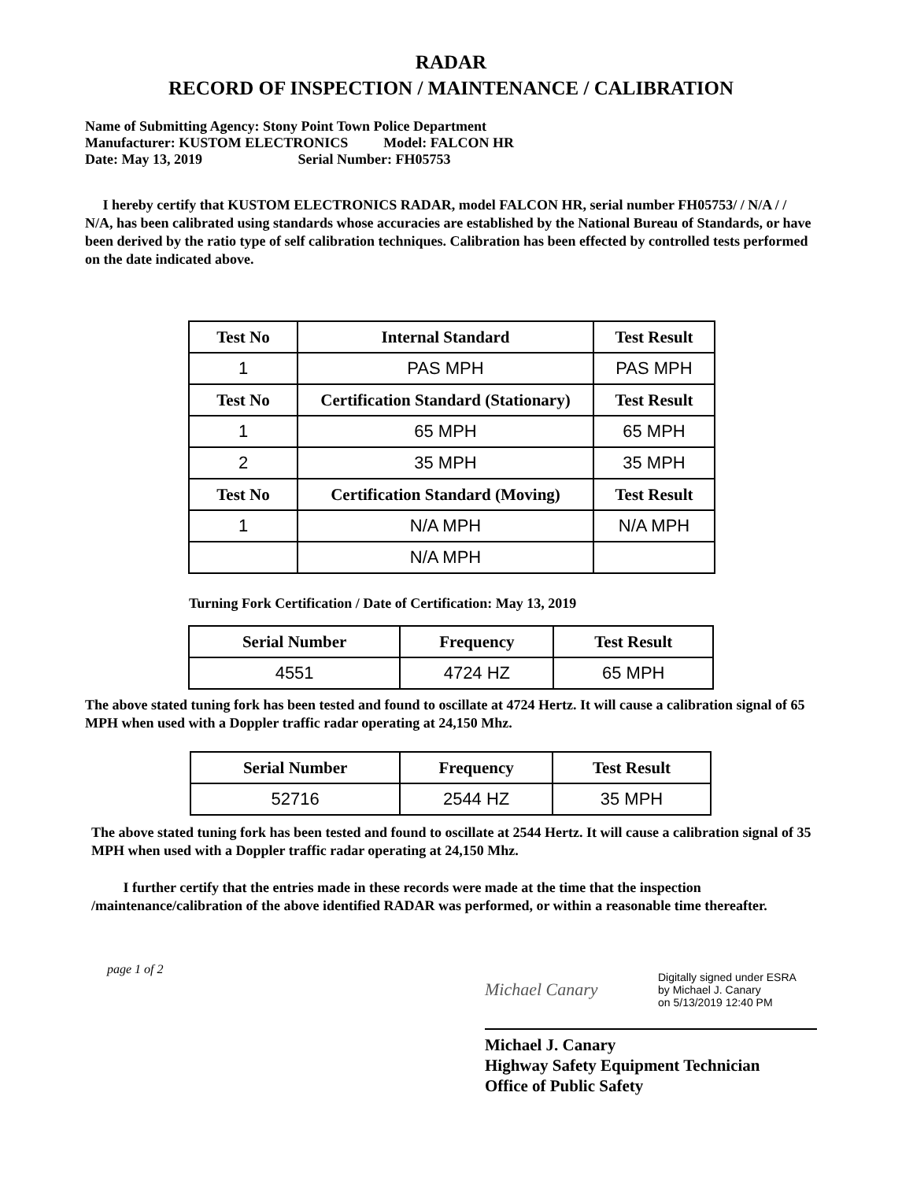RADAR
RECORD OF INSPECTION / MAINTENANCE / CALIBRATION
Name of Submitting Agency: Stony Point Town Police Department
Manufacturer: KUSTOM ELECTRONICS Model: FALCON HR
Date: May 13, 2019 Serial Number: FH05753
I hereby certify that KUSTOM ELECTRONICS RADAR, model FALCON HR, serial number FH05753/ / N/A / / N/A, has been calibrated using standards whose accuracies are established by the National Bureau of Standards, or have been derived by the ratio type of self calibration techniques. Calibration has been effected by controlled tests performed on the date indicated above.
| Test No | Internal Standard | Test Result |
| --- | --- | --- |
| 1 | PAS MPH | PAS MPH |
| Test No | Certification Standard (Stationary) | Test Result |
| 1 | 65 MPH | 65 MPH |
| 2 | 35 MPH | 35 MPH |
| Test No | Certification Standard (Moving) | Test Result |
| 1 | N/A MPH | N/A MPH |
| | N/A MPH | |
Turning Fork Certification / Date of Certification: May 13, 2019
| Serial Number | Frequency | Test Result |
| --- | --- | --- |
| 4551 | 4724 HZ | 65 MPH |
The above stated tuning fork has been tested and found to oscillate at 4724 Hertz. It will cause a calibration signal of 65 MPH when used with a Doppler traffic radar operating at 24,150 Mhz.
| Serial Number | Frequency | Test Result |
| --- | --- | --- |
| 52716 | 2544 HZ | 35 MPH |
The above stated tuning fork has been tested and found to oscillate at 2544 Hertz. It will cause a calibration signal of 35 MPH when used with a Doppler traffic radar operating at 24,150 Mhz.
I further certify that the entries made in these records were made at the time that the inspection /maintenance/calibration of the above identified RADAR was performed, or within a reasonable time thereafter.
page 1 of 2
Michael Canary Digitally signed under ESRA
by Michael J. Canary
on 5/13/2019 12:40 PM
Michael J. Canary
Highway Safety Equipment Technician
Office of Public Safety